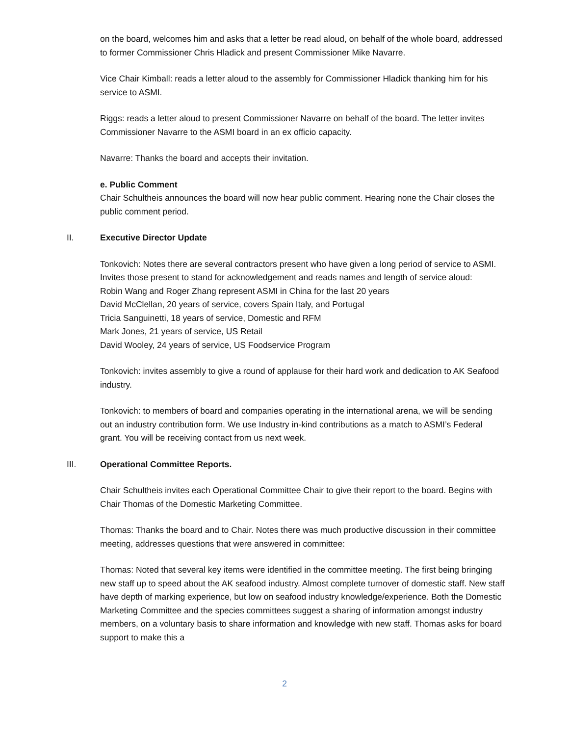on the board, welcomes him and asks that a letter be read aloud, on behalf of the whole board, addressed to former Commissioner Chris Hladick and present Commissioner Mike Navarre.
Vice Chair Kimball: reads a letter aloud to the assembly for Commissioner Hladick thanking him for his service to ASMI.
Riggs: reads a letter aloud to present Commissioner Navarre on behalf of the board. The letter invites Commissioner Navarre to the ASMI board in an ex officio capacity.
Navarre: Thanks the board and accepts their invitation.
e. Public Comment
Chair Schultheis announces the board will now hear public comment. Hearing none the Chair closes the public comment period.
II. Executive Director Update
Tonkovich: Notes there are several contractors present who have given a long period of service to ASMI. Invites those present to stand for acknowledgement and reads names and length of service aloud:
Robin Wang and Roger Zhang represent ASMI in China for the last 20 years
David McClellan, 20 years of service, covers Spain Italy, and Portugal
Tricia Sanguinetti, 18 years of service, Domestic and RFM
Mark Jones, 21 years of service, US Retail
David Wooley, 24 years of service, US Foodservice Program
Tonkovich: invites assembly to give a round of applause for their hard work and dedication to AK Seafood industry.
Tonkovich: to members of board and companies operating in the international arena, we will be sending out an industry contribution form. We use Industry in-kind contributions as a match to ASMI’s Federal grant. You will be receiving contact from us next week.
III. Operational Committee Reports.
Chair Schultheis invites each Operational Committee Chair to give their report to the board. Begins with Chair Thomas of the Domestic Marketing Committee.
Thomas: Thanks the board and to Chair. Notes there was much productive discussion in their committee meeting, addresses questions that were answered in committee:
Thomas: Noted that several key items were identified in the committee meeting. The first being bringing new staff up to speed about the AK seafood industry. Almost complete turnover of domestic staff. New staff have depth of marking experience, but low on seafood industry knowledge/experience. Both the Domestic Marketing Committee and the species committees suggest a sharing of information amongst industry members, on a voluntary basis to share information and knowledge with new staff. Thomas asks for board support to make this a
2